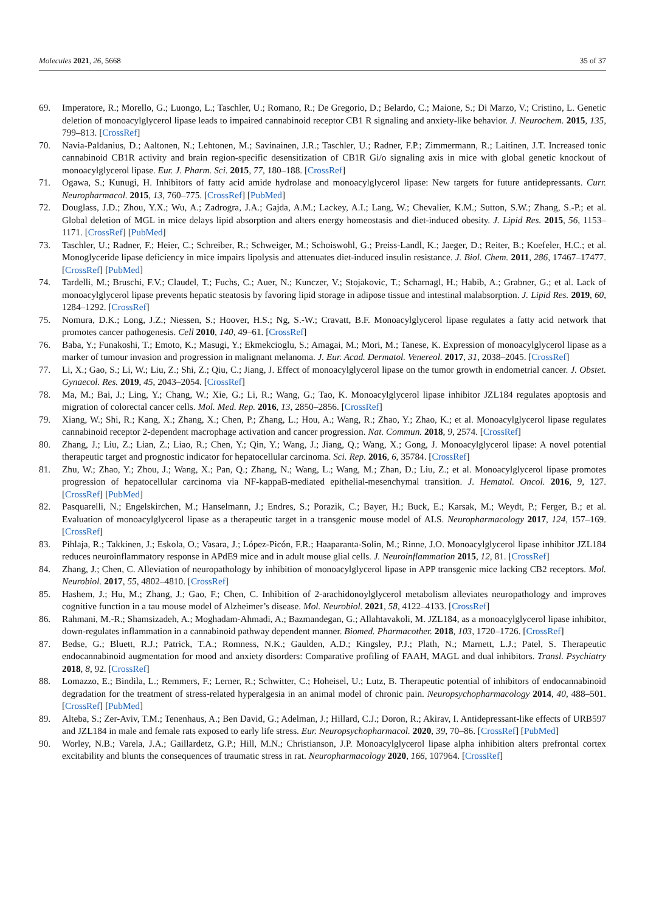Molecules 2021, 26, 5668 35 of 37
69. Imperatore, R.; Morello, G.; Luongo, L.; Taschler, U.; Romano, R.; De Gregorio, D.; Belardo, C.; Maione, S.; Di Marzo, V.; Cristino, L. Genetic deletion of monoacylglycerol lipase leads to impaired cannabinoid receptor CB1 R signaling and anxiety-like behavior. J. Neurochem. 2015, 135, 799–813. [CrossRef]
70. Navia-Paldanius, D.; Aaltonen, N.; Lehtonen, M.; Savinainen, J.R.; Taschler, U.; Radner, F.P.; Zimmermann, R.; Laitinen, J.T. Increased tonic cannabinoid CB1R activity and brain region-specific desensitization of CB1R Gi/o signaling axis in mice with global genetic knockout of monoacylglycerol lipase. Eur. J. Pharm. Sci. 2015, 77, 180–188. [CrossRef]
71. Ogawa, S.; Kunugi, H. Inhibitors of fatty acid amide hydrolase and monoacylglycerol lipase: New targets for future antidepressants. Curr. Neuropharmacol. 2015, 13, 760–775. [CrossRef] [PubMed]
72. Douglass, J.D.; Zhou, Y.X.; Wu, A.; Zadrogra, J.A.; Gajda, A.M.; Lackey, A.I.; Lang, W.; Chevalier, K.M.; Sutton, S.W.; Zhang, S.-P.; et al. Global deletion of MGL in mice delays lipid absorption and alters energy homeostasis and diet-induced obesity. J. Lipid Res. 2015, 56, 1153–1171. [CrossRef] [PubMed]
73. Taschler, U.; Radner, F.; Heier, C.; Schreiber, R.; Schweiger, M.; Schoiswohl, G.; Preiss-Landl, K.; Jaeger, D.; Reiter, B.; Koefeler, H.C.; et al. Monoglyceride lipase deficiency in mice impairs lipolysis and attenuates diet-induced insulin resistance. J. Biol. Chem. 2011, 286, 17467–17477. [CrossRef] [PubMed]
74. Tardelli, M.; Bruschi, F.V.; Claudel, T.; Fuchs, C.; Auer, N.; Kunczer, V.; Stojakovic, T.; Scharnagl, H.; Habib, A.; Grabner, G.; et al. Lack of monoacylglycerol lipase prevents hepatic steatosis by favoring lipid storage in adipose tissue and intestinal malabsorption. J. Lipid Res. 2019, 60, 1284–1292. [CrossRef]
75. Nomura, D.K.; Long, J.Z.; Niessen, S.; Hoover, H.S.; Ng, S.-W.; Cravatt, B.F. Monoacylglycerol lipase regulates a fatty acid network that promotes cancer pathogenesis. Cell 2010, 140, 49–61. [CrossRef]
76. Baba, Y.; Funakoshi, T.; Emoto, K.; Masugi, Y.; Ekmekcioglu, S.; Amagai, M.; Mori, M.; Tanese, K. Expression of monoacylglycerol lipase as a marker of tumour invasion and progression in malignant melanoma. J. Eur. Acad. Dermatol. Venereol. 2017, 31, 2038–2045. [CrossRef]
77. Li, X.; Gao, S.; Li, W.; Liu, Z.; Shi, Z.; Qiu, C.; Jiang, J. Effect of monoacylglycerol lipase on the tumor growth in endometrial cancer. J. Obstet. Gynaecol. Res. 2019, 45, 2043–2054. [CrossRef]
78. Ma, M.; Bai, J.; Ling, Y.; Chang, W.; Xie, G.; Li, R.; Wang, G.; Tao, K. Monoacylglycerol lipase inhibitor JZL184 regulates apoptosis and migration of colorectal cancer cells. Mol. Med. Rep. 2016, 13, 2850–2856. [CrossRef]
79. Xiang, W.; Shi, R.; Kang, X.; Zhang, X.; Chen, P.; Zhang, L.; Hou, A.; Wang, R.; Zhao, Y.; Zhao, K.; et al. Monoacylglycerol lipase regulates cannabinoid receptor 2-dependent macrophage activation and cancer progression. Nat. Commun. 2018, 9, 2574. [CrossRef]
80. Zhang, J.; Liu, Z.; Lian, Z.; Liao, R.; Chen, Y.; Qin, Y.; Wang, J.; Jiang, Q.; Wang, X.; Gong, J. Monoacylglycerol lipase: A novel potential therapeutic target and prognostic indicator for hepatocellular carcinoma. Sci. Rep. 2016, 6, 35784. [CrossRef]
81. Zhu, W.; Zhao, Y.; Zhou, J.; Wang, X.; Pan, Q.; Zhang, N.; Wang, L.; Wang, M.; Zhan, D.; Liu, Z.; et al. Monoacylglycerol lipase promotes progression of hepatocellular carcinoma via NF-kappaB-mediated epithelial-mesenchymal transition. J. Hematol. Oncol. 2016, 9, 127. [CrossRef] [PubMed]
82. Pasquarelli, N.; Engelskirchen, M.; Hanselmann, J.; Endres, S.; Porazik, C.; Bayer, H.; Buck, E.; Karsak, M.; Weydt, P.; Ferger, B.; et al. Evaluation of monoacylglycerol lipase as a therapeutic target in a transgenic mouse model of ALS. Neuropharmacology 2017, 124, 157–169. [CrossRef]
83. Pihlaja, R.; Takkinen, J.; Eskola, O.; Vasara, J.; López-Picón, F.R.; Haaparanta-Solin, M.; Rinne, J.O. Monoacylglycerol lipase inhibitor JZL184 reduces neuroinflammatory response in APdE9 mice and in adult mouse glial cells. J. Neuroinflammation 2015, 12, 81. [CrossRef]
84. Zhang, J.; Chen, C. Alleviation of neuropathology by inhibition of monoacylglycerol lipase in APP transgenic mice lacking CB2 receptors. Mol. Neurobiol. 2017, 55, 4802–4810. [CrossRef]
85. Hashem, J.; Hu, M.; Zhang, J.; Gao, F.; Chen, C. Inhibition of 2-arachidonoylglycerol metabolism alleviates neuropathology and improves cognitive function in a tau mouse model of Alzheimer’s disease. Mol. Neurobiol. 2021, 58, 4122–4133. [CrossRef]
86. Rahmani, M.-R.; Shamsizadeh, A.; Moghadam-Ahmadi, A.; Bazmandegan, G.; Allahtavakoli, M. JZL184, as a monoacylglycerol lipase inhibitor, down-regulates inflammation in a cannabinoid pathway dependent manner. Biomed. Pharmacother. 2018, 103, 1720–1726. [CrossRef]
87. Bedse, G.; Bluett, R.J.; Patrick, T.A.; Romness, N.K.; Gaulden, A.D.; Kingsley, P.J.; Plath, N.; Marnett, L.J.; Patel, S. Therapeutic endocannabinoid augmentation for mood and anxiety disorders: Comparative profiling of FAAH, MAGL and dual inhibitors. Transl. Psychiatry 2018, 8, 92. [CrossRef]
88. Lomazzo, E.; Bindila, L.; Remmers, F.; Lerner, R.; Schwitter, C.; Hoheisel, U.; Lutz, B. Therapeutic potential of inhibitors of endocannabinoid degradation for the treatment of stress-related hyperalgesia in an animal model of chronic pain. Neuropsychopharmacology 2014, 40, 488–501. [CrossRef] [PubMed]
89. Alteba, S.; Zer-Aviv, T.M.; Tenenhaus, A.; Ben David, G.; Adelman, J.; Hillard, C.J.; Doron, R.; Akirav, I. Antidepressant-like effects of URB597 and JZL184 in male and female rats exposed to early life stress. Eur. Neuropsychopharmacol. 2020, 39, 70–86. [CrossRef] [PubMed]
90. Worley, N.B.; Varela, J.A.; Gaillardetz, G.P.; Hill, M.N.; Christianson, J.P. Monoacylglycerol lipase alpha inhibition alters prefrontal cortex excitability and blunts the consequences of traumatic stress in rat. Neuropharmacology 2020, 166, 107964. [CrossRef]